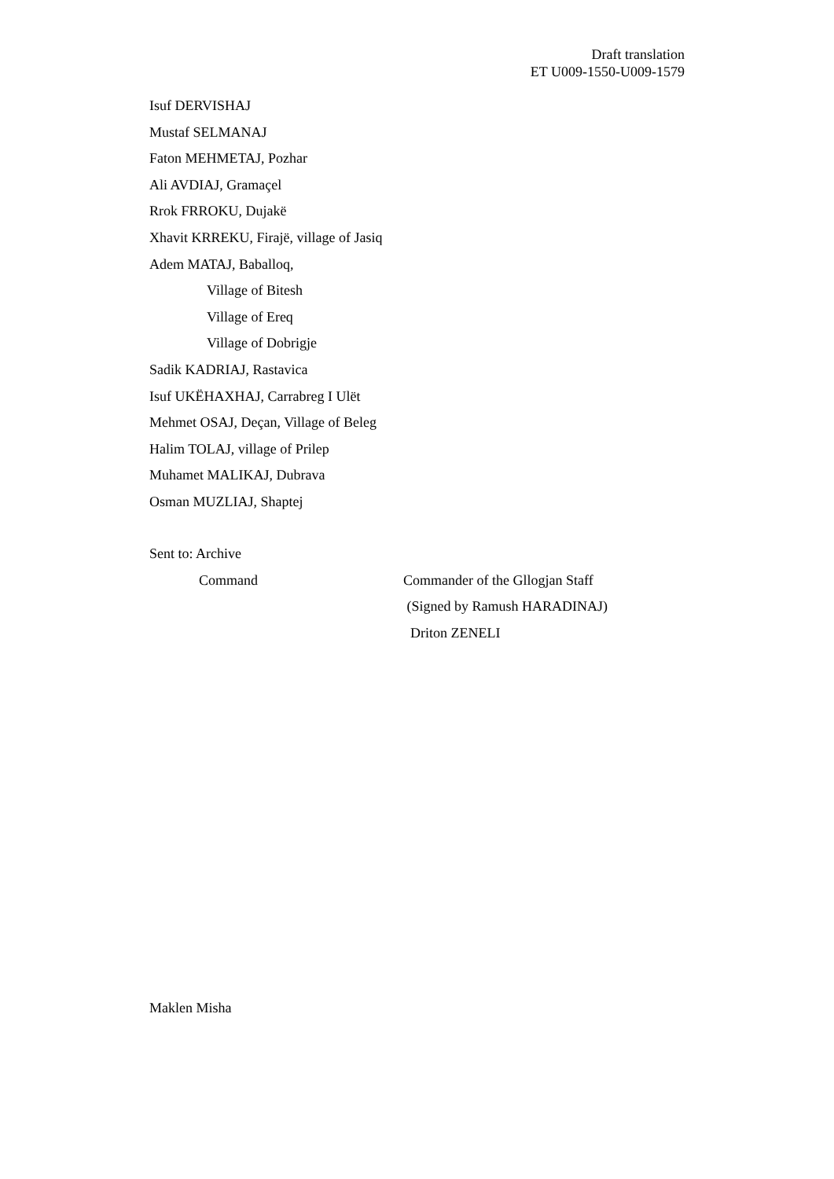Draft translation
ET U009-1550-U009-1579
Isuf DERVISHAJ
Mustaf SELMANAJ
Faton MEHMETAJ, Pozhar
Ali AVDIAJ, Gramaçel
Rrok FRROKU, Dujakë
Xhavit KRREKU, Firajë, village of Jasiq
Adem MATAJ, Baballoq,
Village of Bitesh
Village of Ereq
Village of Dobrigje
Sadik KADRIAJ, Rastavica
Isuf UKËHAXHAJ, Carrabreg I Ulët
Mehmet OSAJ, Deçan, Village of Beleg
Halim TOLAJ, village of Prilep
Muhamet MALIKAJ, Dubrava
Osman MUZLIAJ, Shaptej
Sent to: Archive
Command Commander of the Gllogjan Staff
(Signed by Ramush HARADINAJ)
Driton ZENELI
Maklen Misha